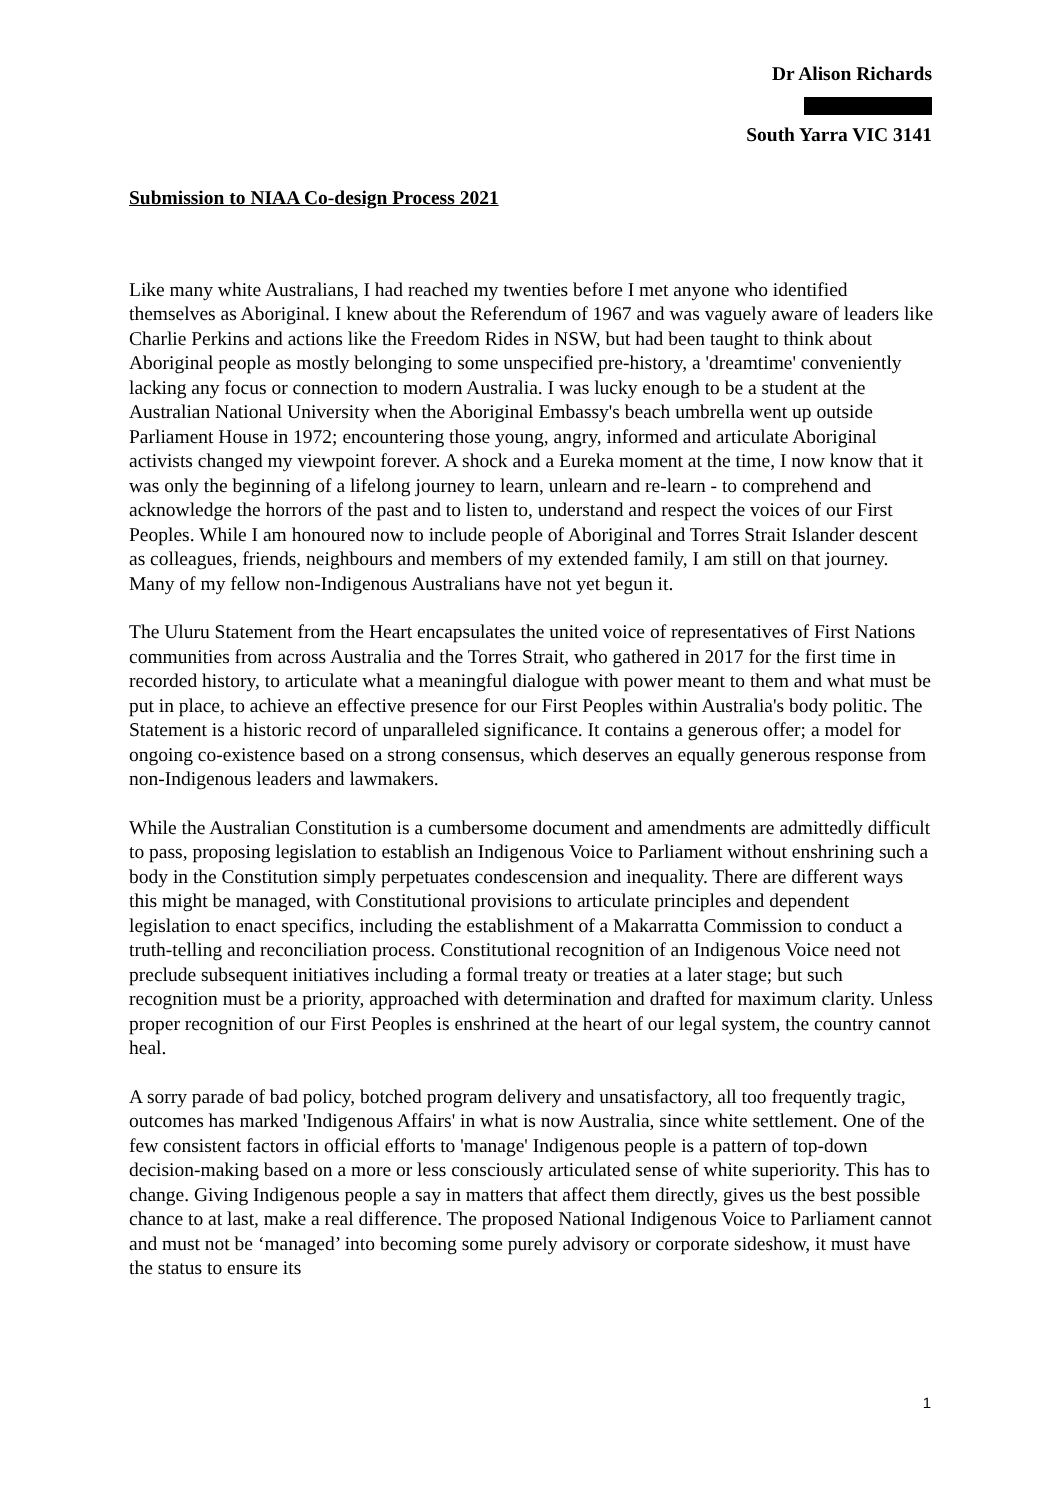Dr Alison Richards
South Yarra VIC 3141
Submission to NIAA Co-design Process 2021
Like many white Australians, I had reached my twenties before I met anyone who identified themselves as Aboriginal. I knew about the Referendum of 1967 and was vaguely aware of leaders like Charlie Perkins and actions like the Freedom Rides in NSW, but had been taught to think about Aboriginal people as mostly belonging to some unspecified pre-history, a 'dreamtime' conveniently lacking any focus or connection to modern Australia. I was lucky enough to be a student at the Australian National University when the Aboriginal Embassy's beach umbrella went up outside Parliament House in 1972; encountering those young, angry, informed and articulate Aboriginal activists changed my viewpoint forever. A shock and a Eureka moment at the time, I now know that it was only the beginning of a lifelong journey to learn, unlearn and re-learn - to comprehend and acknowledge the horrors of the past and to listen to, understand and respect the voices of our First Peoples. While I am honoured now to include people of Aboriginal and Torres Strait Islander descent as colleagues, friends, neighbours and members of my extended family, I am still on that journey. Many of my fellow non-Indigenous Australians have not yet begun it.
The Uluru Statement from the Heart encapsulates the united voice of representatives of First Nations communities from across Australia and the Torres Strait, who gathered in 2017 for the first time in recorded history, to articulate what a meaningful dialogue with power meant to them and what must be put in place, to achieve an effective presence for our First Peoples within Australia's body politic. The Statement is a historic record of unparalleled significance. It contains a generous offer; a model for ongoing co-existence based on a strong consensus, which deserves an equally generous response from non-Indigenous leaders and lawmakers.
While the Australian Constitution is a cumbersome document and amendments are admittedly difficult to pass, proposing legislation to establish an Indigenous Voice to Parliament without enshrining such a body in the Constitution simply perpetuates condescension and inequality. There are different ways this might be managed, with Constitutional provisions to articulate principles and dependent legislation to enact specifics, including the establishment of a Makarratta Commission to conduct a truth-telling and reconciliation process. Constitutional recognition of an Indigenous Voice need not preclude subsequent initiatives including a formal treaty or treaties at a later stage; but such recognition must be a priority, approached with determination and drafted for maximum clarity. Unless proper recognition of our First Peoples is enshrined at the heart of our legal system, the country cannot heal.
A sorry parade of bad policy, botched program delivery and unsatisfactory, all too frequently tragic, outcomes has marked 'Indigenous Affairs' in what is now Australia, since white settlement. One of the few consistent factors in official efforts to 'manage' Indigenous people is a pattern of top-down decision-making based on a more or less consciously articulated sense of white superiority. This has to change. Giving Indigenous people a say in matters that affect them directly, gives us the best possible chance to at last, make a real difference. The proposed National Indigenous Voice to Parliament cannot and must not be ‘managed’ into becoming some purely advisory or corporate sideshow, it must have the status to ensure its
1